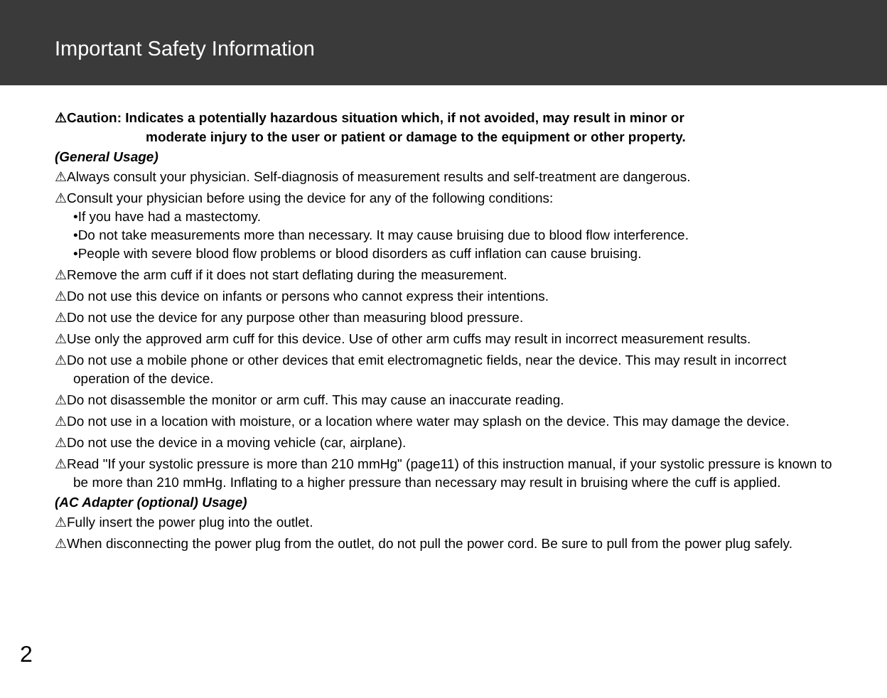Important Safety Information
⚠Caution: Indicates a potentially hazardous situation which, if not avoided, may result in minor or
moderate injury to the user or patient or damage to the equipment or other property.
(General Usage)
⚠Always consult your physician. Self-diagnosis of measurement results and self-treatment are dangerous.
⚠Consult your physician before using the device for any of the following conditions:
•If you have had a mastectomy.
•Do not take measurements more than necessary. It may cause bruising due to blood flow interference.
•People with severe blood flow problems or blood disorders as cuff inflation can cause bruising.
⚠Remove the arm cuff if it does not start deflating during the measurement.
⚠Do not use this device on infants or persons who cannot express their intentions.
⚠Do not use the device for any purpose other than measuring blood pressure.
⚠Use only the approved arm cuff for this device. Use of other arm cuffs may result in incorrect measurement results.
⚠Do not use a mobile phone or other devices that emit electromagnetic fields, near the device. This may result in incorrect operation of the device.
⚠Do not disassemble the monitor or arm cuff. This may cause an inaccurate reading.
⚠Do not use in a location with moisture, or a location where water may splash on the device. This may damage the device.
⚠Do not use the device in a moving vehicle (car, airplane).
⚠Read "If your systolic pressure is more than 210 mmHg" (page11) of this instruction manual, if your systolic pressure is known to be more than 210 mmHg. Inflating to a higher pressure than necessary may result in bruising where the cuff is applied.
(AC Adapter (optional) Usage)
⚠Fully insert the power plug into the outlet.
⚠When disconnecting the power plug from the outlet, do not pull the power cord. Be sure to pull from the power plug safely.
2